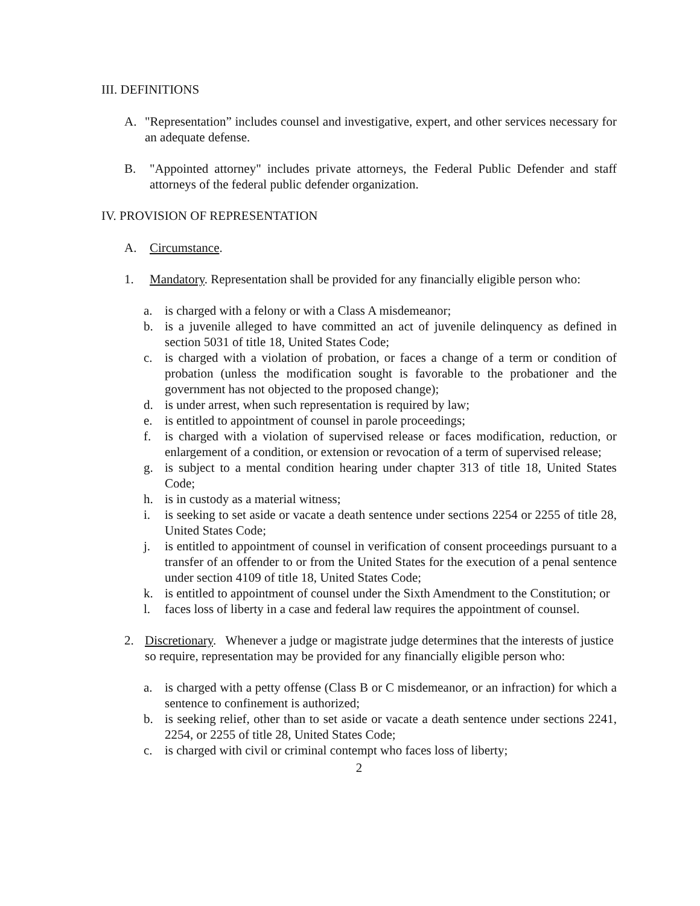III. DEFINITIONS
A. "Representation” includes counsel and investigative, expert, and other services necessary for an adequate defense.
B. "Appointed attorney" includes private attorneys, the Federal Public Defender and staff attorneys of the federal public defender organization.
IV. PROVISION OF REPRESENTATION
A. Circumstance.
1. Mandatory. Representation shall be provided for any financially eligible person who:
a. is charged with a felony or with a Class A misdemeanor;
b. is a juvenile alleged to have committed an act of juvenile delinquency as defined in section 5031 of title 18, United States Code;
c. is charged with a violation of probation, or faces a change of a term or condition of probation (unless the modification sought is favorable to the probationer and the government has not objected to the proposed change);
d. is under arrest, when such representation is required by law;
e. is entitled to appointment of counsel in parole proceedings;
f. is charged with a violation of supervised release or faces modification, reduction, or enlargement of a condition, or extension or revocation of a term of supervised release;
g. is subject to a mental condition hearing under chapter 313 of title 18, United States Code;
h. is in custody as a material witness;
i. is seeking to set aside or vacate a death sentence under sections 2254 or 2255 of title 28, United States Code;
j. is entitled to appointment of counsel in verification of consent proceedings pursuant to a transfer of an offender to or from the United States for the execution of a penal sentence under section 4109 of title 18, United States Code;
k. is entitled to appointment of counsel under the Sixth Amendment to the Constitution; or
l. faces loss of liberty in a case and federal law requires the appointment of counsel.
2. Discretionary. Whenever a judge or magistrate judge determines that the interests of justice so require, representation may be provided for any financially eligible person who:
a. is charged with a petty offense (Class B or C misdemeanor, or an infraction) for which a sentence to confinement is authorized;
b. is seeking relief, other than to set aside or vacate a death sentence under sections 2241, 2254, or 2255 of title 28, United States Code;
c. is charged with civil or criminal contempt who faces loss of liberty;
2